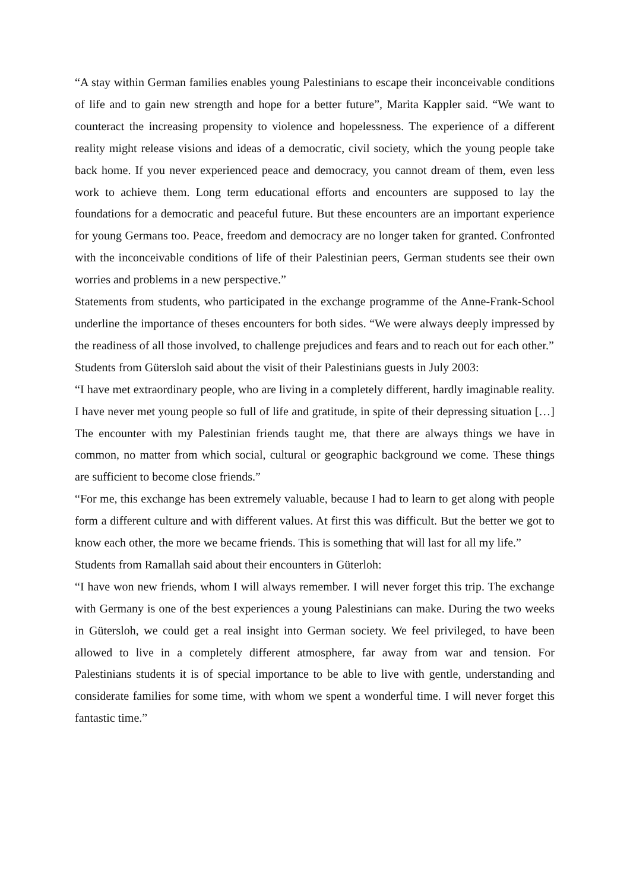“A stay within German families enables young Palestinians to escape their inconceivable conditions of life and to gain new strength and hope for a better future”, Marita Kappler said. “We want to counteract the increasing propensity to violence and hopelessness. The experience of a different reality might release visions and ideas of a democratic, civil society, which the young people take back home. If you never experienced peace and democracy, you cannot dream of them, even less work to achieve them. Long term educational efforts and encounters are supposed to lay the foundations for a democratic and peaceful future. But these encounters are an important experience for young Germans too. Peace, freedom and democracy are no longer taken for granted. Confronted with the inconceivable conditions of life of their Palestinian peers, German students see their own worries and problems in a new perspective.”
Statements from students, who participated in the exchange programme of the Anne-Frank-School underline the importance of theses encounters for both sides. “We were always deeply impressed by the readiness of all those involved, to challenge prejudices and fears and to reach out for each other.”
Students from Gütersloh said about the visit of their Palestinians guests in July 2003:
“I have met extraordinary people, who are living in a completely different, hardly imaginable reality. I have never met young people so full of life and gratitude, in spite of their depressing situation […] The encounter with my Palestinian friends taught me, that there are always things we have in common, no matter from which social, cultural or geographic background we come. These things are sufficient to become close friends.”
“For me, this exchange has been extremely valuable, because I had to learn to get along with people form a different culture and with different values. At first this was difficult. But the better we got to know each other, the more we became friends. This is something that will last for all my life.”
Students from Ramallah said about their encounters in Güterloh:
“I have won new friends, whom I will always remember. I will never forget this trip. The exchange with Germany is one of the best experiences a young Palestinians can make. During the two weeks in Gütersloh, we could get a real insight into German society. We feel privileged, to have been allowed to live in a completely different atmosphere, far away from war and tension. For Palestinians students it is of special importance to be able to live with gentle, understanding and considerate families for some time, with whom we spent a wonderful time. I will never forget this fantastic time.”